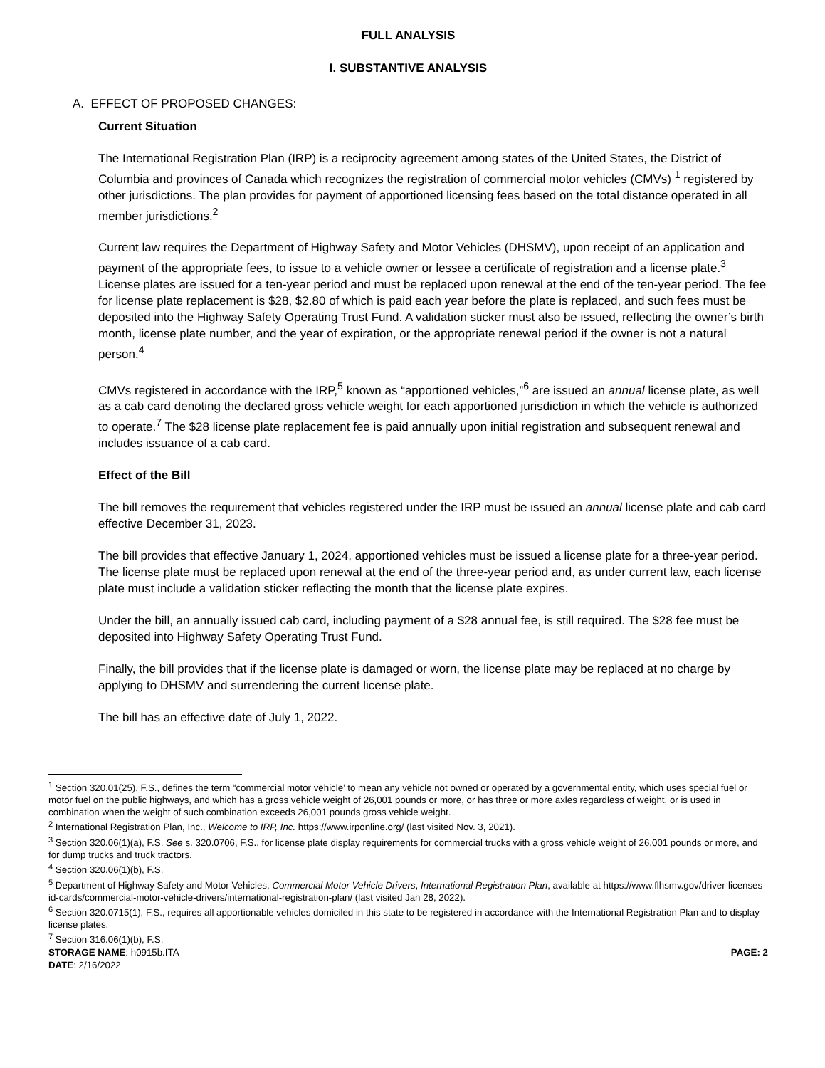FULL ANALYSIS
I. SUBSTANTIVE ANALYSIS
A. EFFECT OF PROPOSED CHANGES:
Current Situation
The International Registration Plan (IRP) is a reciprocity agreement among states of the United States, the District of Columbia and provinces of Canada which recognizes the registration of commercial motor vehicles (CMVs) <sup>1</sup> registered by other jurisdictions. The plan provides for payment of apportioned licensing fees based on the total distance operated in all member jurisdictions.<sup>2</sup>
Current law requires the Department of Highway Safety and Motor Vehicles (DHSMV), upon receipt of an application and payment of the appropriate fees, to issue to a vehicle owner or lessee a certificate of registration and a license plate.<sup>3</sup> License plates are issued for a ten-year period and must be replaced upon renewal at the end of the ten-year period. The fee for license plate replacement is $28, $2.80 of which is paid each year before the plate is replaced, and such fees must be deposited into the Highway Safety Operating Trust Fund. A validation sticker must also be issued, reflecting the owner’s birth month, license plate number, and the year of expiration, or the appropriate renewal period if the owner is not a natural person.<sup>4</sup>
CMVs registered in accordance with the IRP,<sup>5</sup> known as “apportioned vehicles,”<sup>6</sup> are issued an annual license plate, as well as a cab card denoting the declared gross vehicle weight for each apportioned jurisdiction in which the vehicle is authorized to operate.<sup>7</sup> The $28 license plate replacement fee is paid annually upon initial registration and subsequent renewal and includes issuance of a cab card.
Effect of the Bill
The bill removes the requirement that vehicles registered under the IRP must be issued an annual license plate and cab card effective December 31, 2023.
The bill provides that effective January 1, 2024, apportioned vehicles must be issued a license plate for a three-year period. The license plate must be replaced upon renewal at the end of the three-year period and, as under current law, each license plate must include a validation sticker reflecting the month that the license plate expires.
Under the bill, an annually issued cab card, including payment of a $28 annual fee, is still required. The $28 fee must be deposited into Highway Safety Operating Trust Fund.
Finally, the bill provides that if the license plate is damaged or worn, the license plate may be replaced at no charge by applying to DHSMV and surrendering the current license plate.
The bill has an effective date of July 1, 2022.
<sup>1</sup> Section 320.01(25), F.S., defines the term “commercial motor vehicle’ to mean any vehicle not owned or operated by a governmental entity, which uses special fuel or motor fuel on the public highways, and which has a gross vehicle weight of 26,001 pounds or more, or has three or more axles regardless of weight, or is used in combination when the weight of such combination exceeds 26,001 pounds gross vehicle weight.
<sup>2</sup> International Registration Plan, Inc., Welcome to IRP, Inc. https://www.irponline.org/ (last visited Nov. 3, 2021).
<sup>3</sup> Section 320.06(1)(a), F.S. See s. 320.0706, F.S., for license plate display requirements for commercial trucks with a gross vehicle weight of 26,001 pounds or more, and for dump trucks and truck tractors.
<sup>4</sup> Section 320.06(1)(b), F.S.
<sup>5</sup> Department of Highway Safety and Motor Vehicles, Commercial Motor Vehicle Drivers, International Registration Plan, available at https://www.flhsmv.gov/driver-licenses-id-cards/commercial-motor-vehicle-drivers/international-registration-plan/ (last visited Jan 28, 2022).
<sup>6</sup> Section 320.0715(1), F.S., requires all apportionable vehicles domiciled in this state to be registered in accordance with the International Registration Plan and to display license plates.
<sup>7</sup> Section 316.06(1)(b), F.S.
STORAGE NAME: h0915b.ITA PAGE: 2
DATE: 2/16/2022